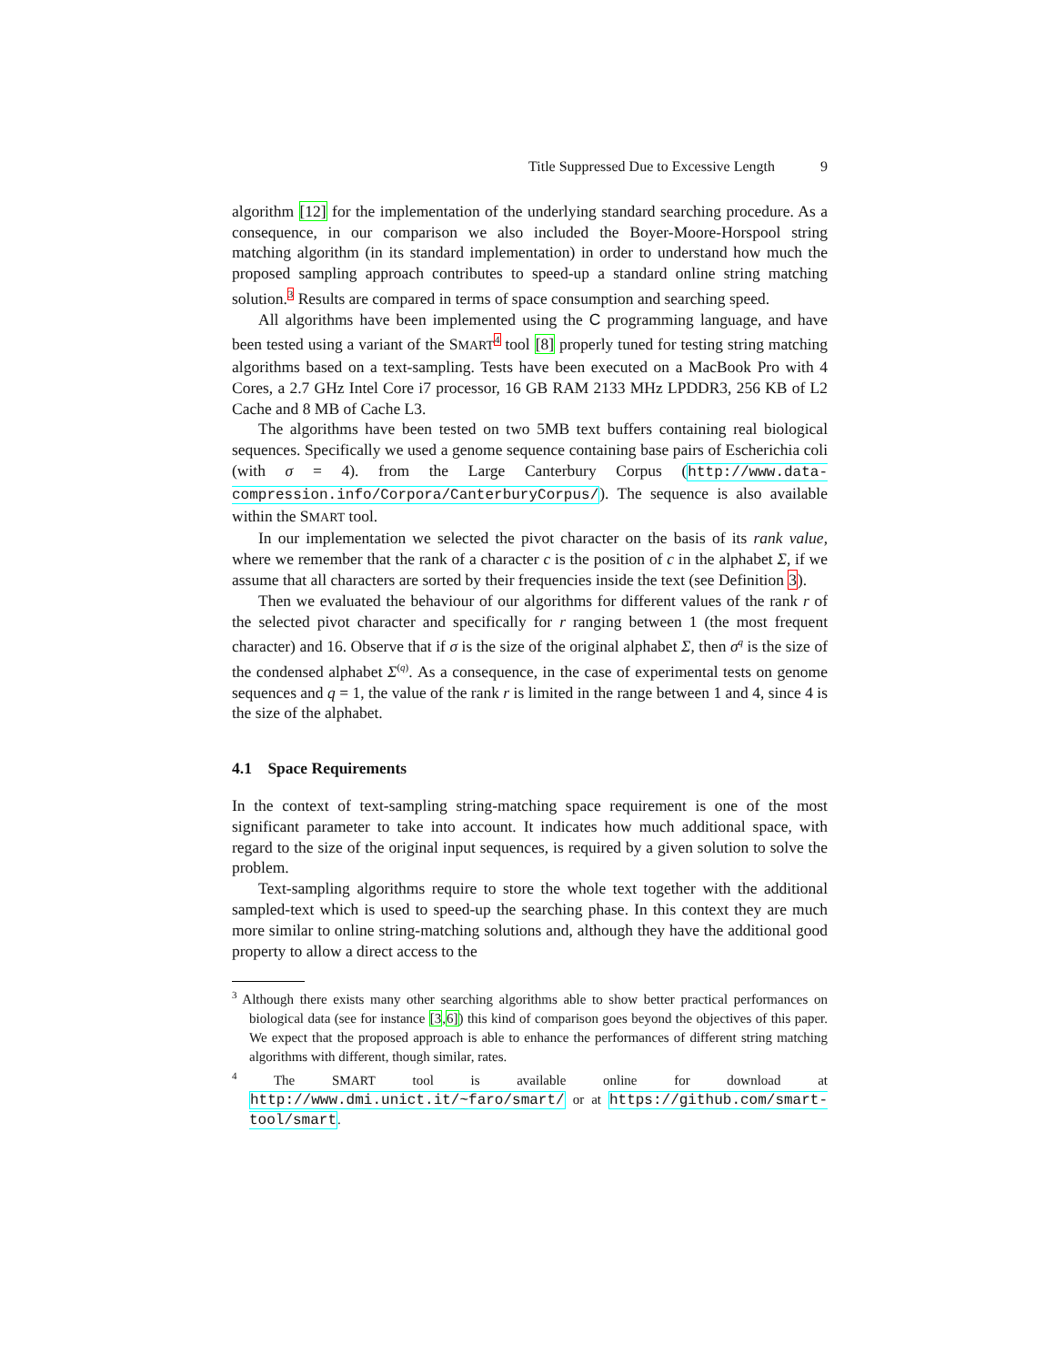Title Suppressed Due to Excessive Length 9
algorithm [12] for the implementation of the underlying standard searching procedure. As a consequence, in our comparison we also included the Boyer-Moore-Horspool string matching algorithm (in its standard implementation) in order to understand how much the proposed sampling approach contributes to speed-up a standard online string matching solution.<sup>3</sup> Results are compared in terms of space consumption and searching speed.
All algorithms have been implemented using the C programming language, and have been tested using a variant of the SMART<sup>4</sup> tool [8] properly tuned for testing string matching algorithms based on a text-sampling. Tests have been executed on a MacBook Pro with 4 Cores, a 2.7 GHz Intel Core i7 processor, 16 GB RAM 2133 MHz LPDDR3, 256 KB of L2 Cache and 8 MB of Cache L3.
The algorithms have been tested on two 5MB text buffers containing real biological sequences. Specifically we used a genome sequence containing base pairs of Escherichia coli (with σ = 4). from the Large Canterbury Corpus (http://www.data-compression.info/Corpora/CanterburyCorpus/). The sequence is also available within the SMART tool.
In our implementation we selected the pivot character on the basis of its rank value, where we remember that the rank of a character c is the position of c in the alphabet Σ, if we assume that all characters are sorted by their frequencies inside the text (see Definition 3).
Then we evaluated the behaviour of our algorithms for different values of the rank r of the selected pivot character and specifically for r ranging between 1 (the most frequent character) and 16. Observe that if σ is the size of the original alphabet Σ, then σ<sup>q</sup> is the size of the condensed alphabet Σ<sup>(q)</sup>. As a consequence, in the case of experimental tests on genome sequences and q = 1, the value of the rank r is limited in the range between 1 and 4, since 4 is the size of the alphabet.
4.1 Space Requirements
In the context of text-sampling string-matching space requirement is one of the most significant parameter to take into account. It indicates how much additional space, with regard to the size of the original input sequences, is required by a given solution to solve the problem.
Text-sampling algorithms require to store the whole text together with the additional sampled-text which is used to speed-up the searching phase. In this context they are much more similar to online string-matching solutions and, although they have the additional good property to allow a direct access to the
<sup>3</sup> Although there exists many other searching algorithms able to show better practical performances on biological data (see for instance [3,6]) this kind of comparison goes beyond the objectives of this paper. We expect that the proposed approach is able to enhance the performances of different string matching algorithms with different, though similar, rates.
<sup>4</sup> The SMART tool is available online for download at http://www.dmi.unict.it/~faro/smart/ or at https://github.com/smart-tool/smart.